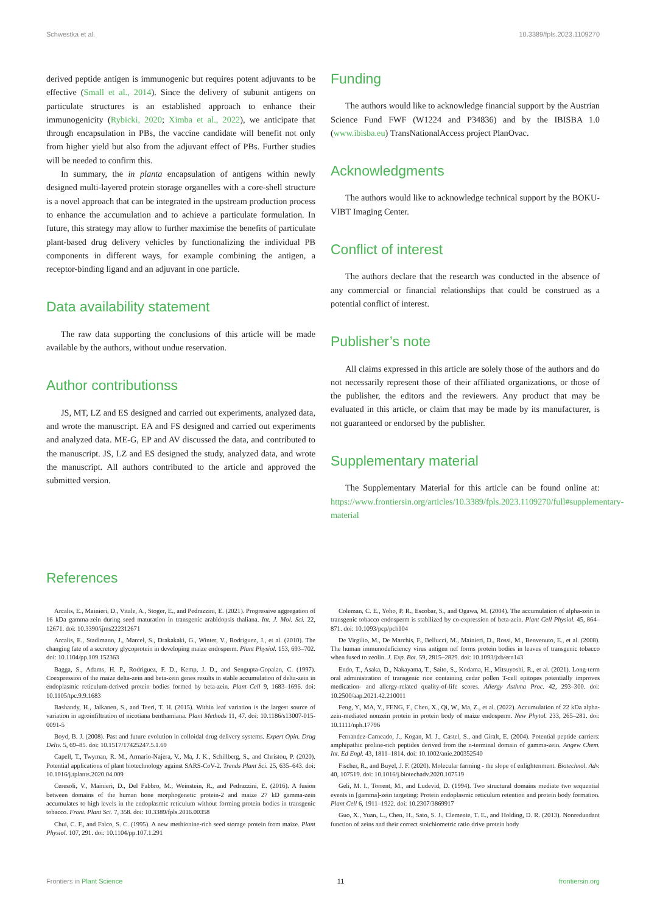Schwestka et al. 10.3389/fpls.2023.1109270
derived peptide antigen is immunogenic but requires potent adjuvants to be effective (Small et al., 2014). Since the delivery of subunit antigens on particulate structures is an established approach to enhance their immunogenicity (Rybicki, 2020; Ximba et al., 2022), we anticipate that through encapsulation in PBs, the vaccine candidate will benefit not only from higher yield but also from the adjuvant effect of PBs. Further studies will be needed to confirm this.
In summary, the in planta encapsulation of antigens within newly designed multi-layered protein storage organelles with a core-shell structure is a novel approach that can be integrated in the upstream production process to enhance the accumulation and to achieve a particulate formulation. In future, this strategy may allow to further maximise the benefits of particulate plant-based drug delivery vehicles by functionalizing the individual PB components in different ways, for example combining the antigen, a receptor-binding ligand and an adjuvant in one particle.
Data availability statement
The raw data supporting the conclusions of this article will be made available by the authors, without undue reservation.
Author contributionss
JS, MT, LZ and ES designed and carried out experiments, analyzed data, and wrote the manuscript. EA and FS designed and carried out experiments and analyzed data. ME-G, EP and AV discussed the data, and contributed to the manuscript. JS, LZ and ES designed the study, analyzed data, and wrote the manuscript. All authors contributed to the article and approved the submitted version.
Funding
The authors would like to acknowledge financial support by the Austrian Science Fund FWF (W1224 and P34836) and by the IBISBA 1.0 (www.ibisba.eu) TransNationalAccess project PlanOvac.
Acknowledgments
The authors would like to acknowledge technical support by the BOKU-VIBT Imaging Center.
Conflict of interest
The authors declare that the research was conducted in the absence of any commercial or financial relationships that could be construed as a potential conflict of interest.
Publisher’s note
All claims expressed in this article are solely those of the authors and do not necessarily represent those of their affiliated organizations, or those of the publisher, the editors and the reviewers. Any product that may be evaluated in this article, or claim that may be made by its manufacturer, is not guaranteed or endorsed by the publisher.
Supplementary material
The Supplementary Material for this article can be found online at: https://www.frontiersin.org/articles/10.3389/fpls.2023.1109270/full#supplementary-material
References
Arcalis, E., Mainieri, D., Vitale, A., Stoger, E., and Pedrazzini, E. (2021). Progressive aggregation of 16 kDa gamma-zein during seed maturation in transgenic arabidopsis thaliana. Int. J. Mol. Sci. 22, 12671. doi: 10.3390/ijms222312671
Arcalis, E., Stadlmann, J., Marcel, S., Drakakaki, G., Winter, V., Rodriguez, J., et al. (2010). The changing fate of a secretory glycoprotein in developing maize endosperm. Plant Physiol. 153, 693–702. doi: 10.1104/pp.109.152363
Bagga, S., Adams, H. P., Rodriguez, F. D., Kemp, J. D., and Sengupta-Gopalan, C. (1997). Coexpression of the maize delta-zein and beta-zein genes results in stable accumulation of delta-zein in endoplasmic reticulum-derived protein bodies formed by beta-zein. Plant Cell 9, 1683–1696. doi: 10.1105/tpc.9.9.1683
Bashandy, H., Jalkanen, S., and Teeri, T. H. (2015). Within leaf variation is the largest source of variation in agroinfiltration of nicotiana benthamiana. Plant Methods 11, 47. doi: 10.1186/s13007-015-0091-5
Boyd, B. J. (2008). Past and future evolution in colloidal drug delivery systems. Expert Opin. Drug Deliv. 5, 69–85. doi: 10.1517/17425247.5.1.69
Capell, T., Twyman, R. M., Armario-Najera, V., Ma, J. K., Schillberg, S., and Christou, P. (2020). Potential applications of plant biotechnology against SARS-CoV-2. Trends Plant Sci. 25, 635–643. doi: 10.1016/j.tplants.2020.04.009
Ceresoli, V., Mainieri, D., Del Fabbro, M., Weinstein, R., and Pedrazzini, E. (2016). A fusion between domains of the human bone morphogenetic protein-2 and maize 27 kD gamma-zein accumulates to high levels in the endoplasmic reticulum without forming protein bodies in transgenic tobacco. Front. Plant Sci. 7, 358. doi: 10.3389/fpls.2016.00358
Chui, C. F., and Falco, S. C. (1995). A new methionine-rich seed storage protein from maize. Plant Physiol. 107, 291. doi: 10.1104/pp.107.1.291
Coleman, C. E., Yoho, P. R., Escobar, S., and Ogawa, M. (2004). The accumulation of alpha-zein in transgenic tobacco endosperm is stabilized by co-expression of beta-zein. Plant Cell Physiol. 45, 864–871. doi: 10.1093/pcp/pch104
De Virgilio, M., De Marchis, F., Bellucci, M., Mainieri, D., Rossi, M., Benvenuto, E., et al. (2008). The human immunodeficiency virus antigen nef forms protein bodies in leaves of transgenic tobacco when fused to zeolin. J. Exp. Bot. 59, 2815–2829. doi: 10.1093/jxb/ern143
Endo, T., Asaka, D., Nakayama, T., Saito, S., Kodama, H., Mitsuyoshi, R., et al. (2021). Long-term oral administration of transgenic rice containing cedar pollen T-cell epitopes potentially improves medication- and allergy-related quality-of-life scores. Allergy Asthma Proc. 42, 293–300. doi: 10.2500/aap.2021.42.210011
Feng, Y., MA, Y., FENG, F., Chen, X., Qi, W., Ma, Z., et al. (2022). Accumulation of 22 kDa alpha-zein-mediated nonzein protein in protein body of maize endosperm. New Phytol. 233, 265–281. doi: 10.1111/nph.17796
Fernandez-Carneado, J., Kogan, M. J., Castel, S., and Giralt, E. (2004). Potential peptide carriers: amphipathic proline-rich peptides derived from the n-terminal domain of gamma-zein. Angew Chem. Int. Ed Engl. 43, 1811–1814. doi: 10.1002/anie.200352540
Fischer, R., and Buyel, J. F. (2020). Molecular farming - the slope of enlightenment. Biotechnol. Adv. 40, 107519. doi: 10.1016/j.biotechadv.2020.107519
Geli, M. I., Torrent, M., and Ludevid, D. (1994). Two structural domains mediate two sequential events in [gamma]-zein targeting: Protein endoplasmic reticulum retention and protein body formation. Plant Cell 6, 1911–1922. doi: 10.2307/3869917
Guo, X., Yuan, L., Chen, H., Sato, S. J., Clemente, T. E., and Holding, D. R. (2013). Nonredundant function of zeins and their correct stoichiometric ratio drive protein body
Frontiers in Plant Science 11 frontiersin.org